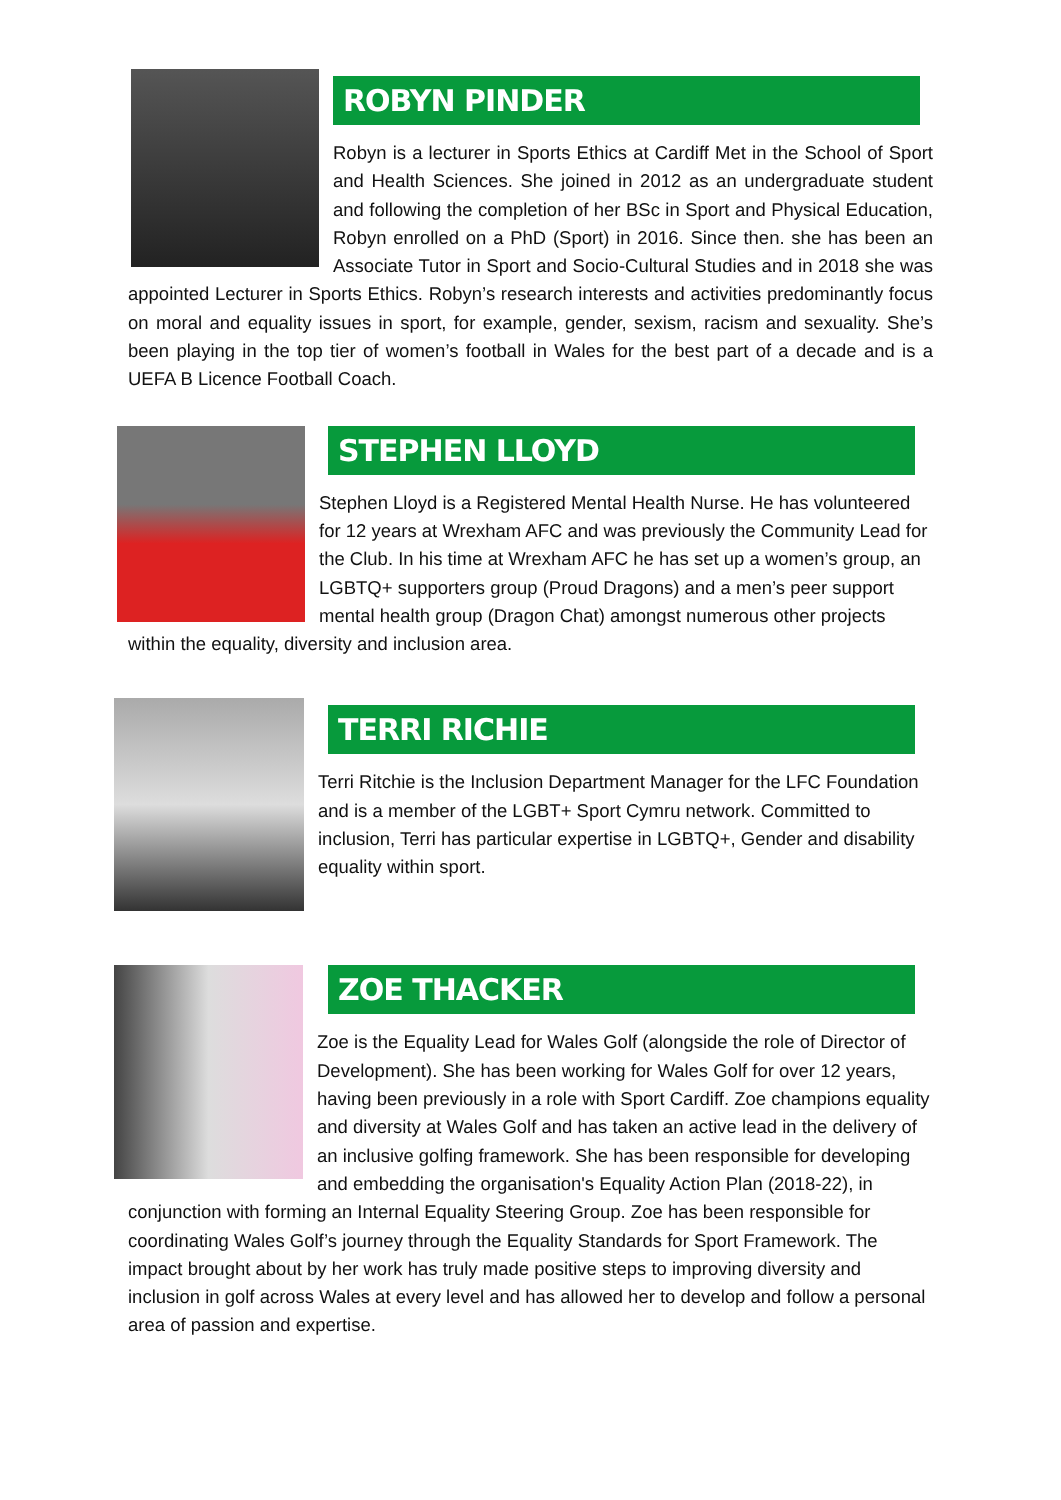ROBYN PINDER
Robyn is a lecturer in Sports Ethics at Cardiff Met in the School of Sport and Health Sciences. She joined in 2012 as an undergraduate student and following the completion of her BSc in Sport and Physical Education, Robyn enrolled on a PhD (Sport) in 2016. Since then. she has been an Associate Tutor in Sport and Socio-Cultural Studies and in 2018 she was appointed Lecturer in Sports Ethics. Robyn’s research interests and activities predominantly focus on moral and equality issues in sport, for example, gender, sexism, racism and sexuality. She’s been playing in the top tier of women’s football in Wales for the best part of a decade and is a UEFA B Licence Football Coach.
STEPHEN LLOYD
Stephen Lloyd is a Registered Mental Health Nurse. He has volunteered for 12 years at Wrexham AFC and was previously the Community Lead for the Club. In his time at Wrexham AFC he has set up a women’s group, an LGBTQ+ supporters group (Proud Dragons) and a men’s peer support mental health group (Dragon Chat) amongst numerous other projects within the equality, diversity and inclusion area.
TERRI RICHIE
Terri Ritchie is the Inclusion Department Manager for the LFC Foundation and is a member of the LGBT+ Sport Cymru network. Committed to inclusion, Terri has particular expertise in LGBTQ+, Gender and disability equality within sport.
ZOE THACKER
Zoe is the Equality Lead for Wales Golf (alongside the role of Director of Development). She has been working for Wales Golf for over 12 years, having been previously in a role with Sport Cardiff. Zoe champions equality and diversity at Wales Golf and has taken an active lead in the delivery of an inclusive golfing framework. She has been responsible for developing and embedding the organisation's Equality Action Plan (2018-22), in conjunction with forming an Internal Equality Steering Group. Zoe has been responsible for coordinating Wales Golf’s journey through the Equality Standards for Sport Framework. The impact brought about by her work has truly made positive steps to improving diversity and inclusion in golf across Wales at every level and has allowed her to develop and follow a personal area of passion and expertise.